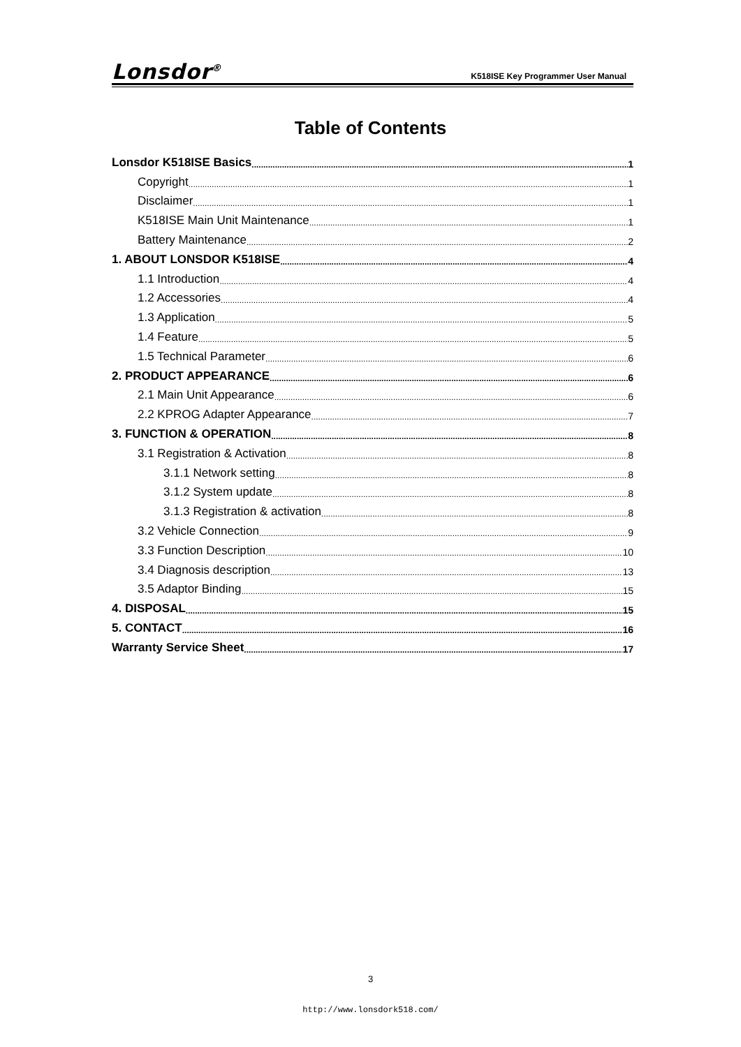Lonsdor<sup>®</sup> K518ISE Key Programmer User Manual
Table of Contents
Lonsdor K518ISE Basics 1
Copyright 1
Disclaimer 1
K518ISE Main Unit Maintenance 1
Battery Maintenance 2
1. ABOUT LONSDOR K518ISE 4
1.1 Introduction 4
1.2 Accessories 4
1.3 Application 5
1.4 Feature 5
1.5 Technical Parameter 6
2. PRODUCT APPEARANCE 6
2.1 Main Unit Appearance 6
2.2 KPROG Adapter Appearance 7
3. FUNCTION & OPERATION 8
3.1 Registration & Activation 8
3.1.1 Network setting 8
3.1.2 System update 8
3.1.3 Registration & activation 8
3.2 Vehicle Connection 9
3.3 Function Description 10
3.4 Diagnosis description 13
3.5 Adaptor Binding 15
4. DISPOSAL 15
5. CONTACT 16
Warranty Service Sheet 17
3
http://www.lonsdork518.com/